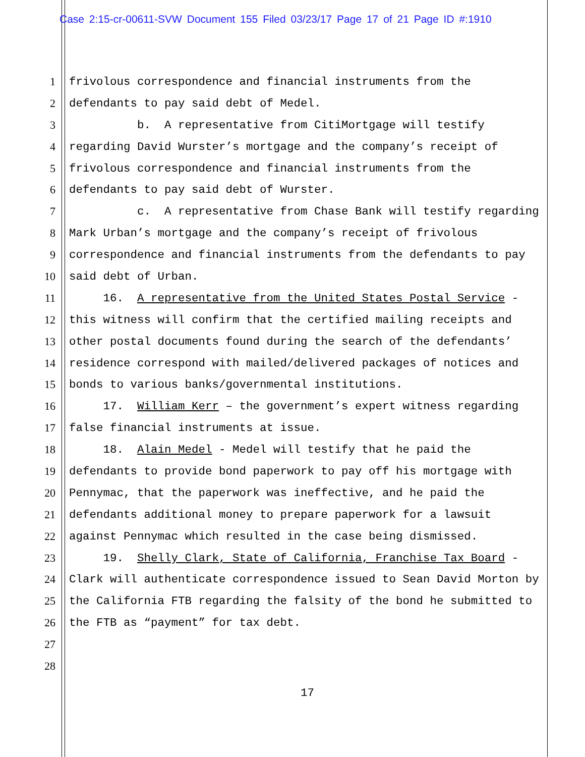Case 2:15-cr-00611-SVW Document 155 Filed 03/23/17 Page 17 of 21 Page ID #:1910
1 frivolous correspondence and financial instruments from the
2 defendants to pay said debt of Medel.
3 b. A representative from CitiMortgage will testify
4 regarding David Wurster’s mortgage and the company’s receipt of
5 frivolous correspondence and financial instruments from the
6 defendants to pay said debt of Wurster.
7 c. A representative from Chase Bank will testify regarding
8 Mark Urban’s mortgage and the company’s receipt of frivolous
9 correspondence and financial instruments from the defendants to pay
10 said debt of Urban.
11 16. A representative from the United States Postal Service -
12 this witness will confirm that the certified mailing receipts and
13 other postal documents found during the search of the defendants’
14 residence correspond with mailed/delivered packages of notices and
15 bonds to various banks/governmental institutions.
16 17. William Kerr – the government’s expert witness regarding
17 false financial instruments at issue.
18 18. Alain Medel - Medel will testify that he paid the
19 defendants to provide bond paperwork to pay off his mortgage with
20 Pennymac, that the paperwork was ineffective, and he paid the
21 defendants additional money to prepare paperwork for a lawsuit
22 against Pennymac which resulted in the case being dismissed.
23 19. Shelly Clark, State of California, Franchise Tax Board -
24 Clark will authenticate correspondence issued to Sean David Morton by
25 the California FTB regarding the falsity of the bond he submitted to
26 the FTB as “payment” for tax debt.
27
28
17